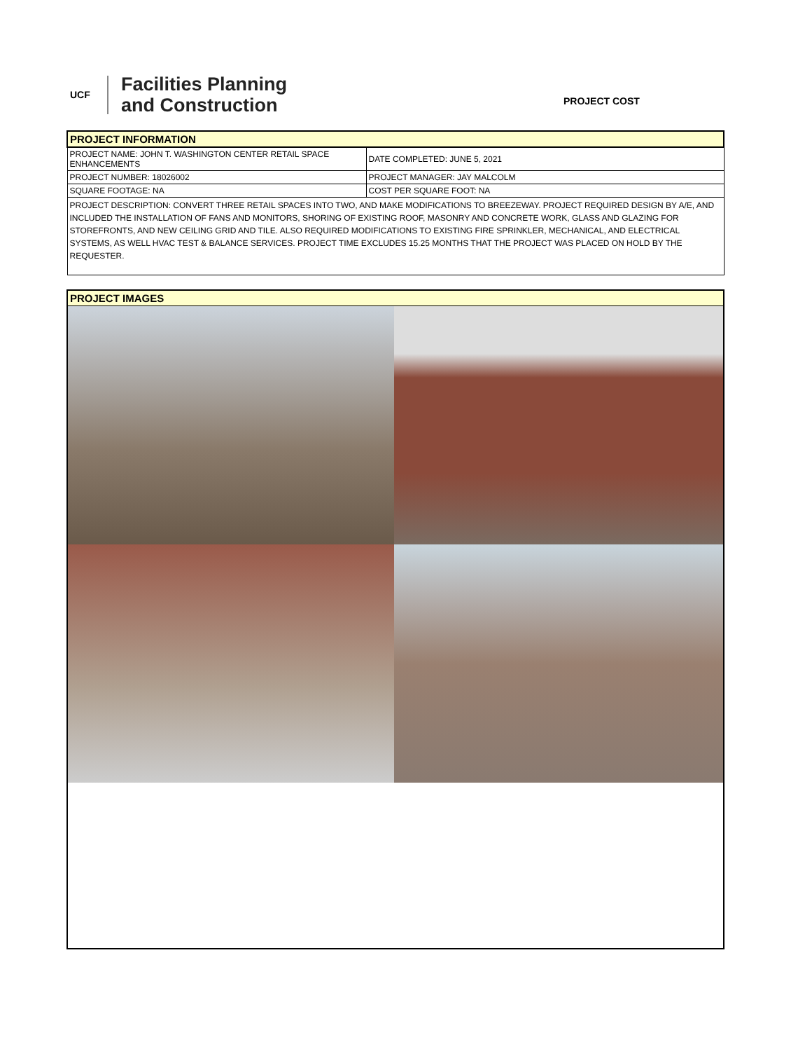UCF
Facilities Planning
and Construction
PROJECT COST
| PROJECT INFORMATION | |
| PROJECT NAME: JOHN T. WASHINGTON CENTER RETAIL SPACE ENHANCEMENTS | DATE COMPLETED: JUNE 5, 2021 |
| PROJECT NUMBER: 18026002 | PROJECT MANAGER: JAY MALCOLM |
| SQUARE FOOTAGE: NA | COST PER SQUARE FOOT: NA |
| PROJECT DESCRIPTION: CONVERT THREE RETAIL SPACES INTO TWO, AND MAKE MODIFICATIONS TO BREEZEWAY. PROJECT REQUIRED DESIGN BY A/E, AND INCLUDED THE INSTALLATION OF FANS AND MONITORS, SHORING OF EXISTING ROOF, MASONRY AND CONCRETE WORK, GLASS AND GLAZING FOR STOREFRONTS, AND NEW CEILING GRID AND TILE. ALSO REQUIRED MODIFICATIONS TO EXISTING FIRE SPRINKLER, MECHANICAL, AND ELECTRICAL SYSTEMS, AS WELL HVAC TEST & BALANCE SERVICES. PROJECT TIME EXCLUDES 15.25 MONTHS THAT THE PROJECT WAS PLACED ON HOLD BY THE REQUESTER. | |
PROJECT IMAGES